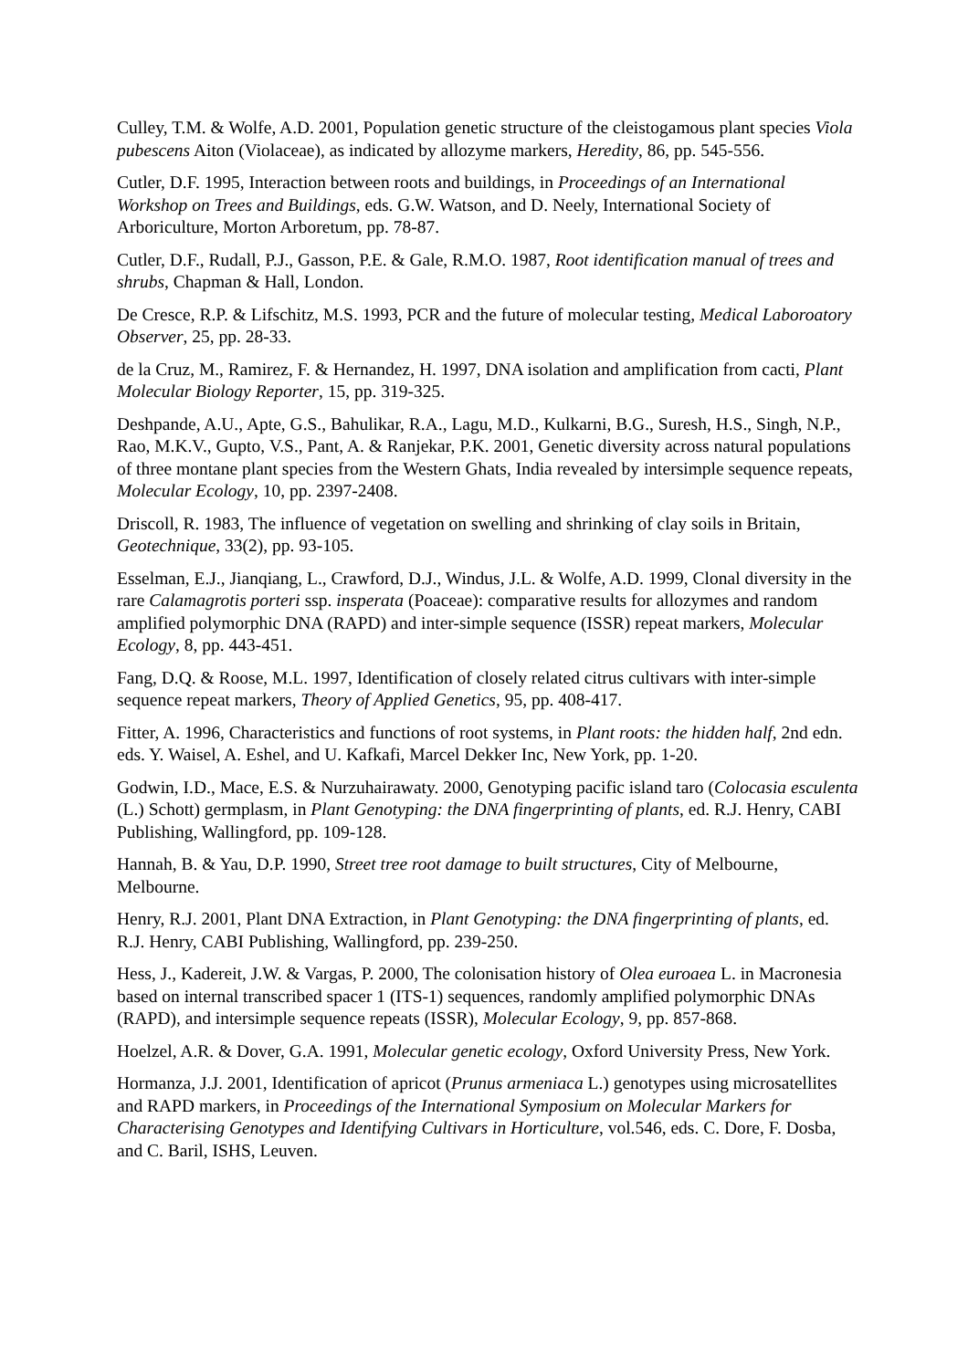Culley, T.M. & Wolfe, A.D. 2001, Population genetic structure of the cleistogamous plant species Viola pubescens Aiton (Violaceae), as indicated by allozyme markers, Heredity, 86, pp. 545-556.
Cutler, D.F. 1995, Interaction between roots and buildings, in Proceedings of an International Workshop on Trees and Buildings, eds. G.W. Watson, and D. Neely, International Society of Arboriculture, Morton Arboretum, pp. 78-87.
Cutler, D.F., Rudall, P.J., Gasson, P.E. & Gale, R.M.O. 1987, Root identification manual of trees and shrubs, Chapman & Hall, London.
De Cresce, R.P. & Lifschitz, M.S. 1993, PCR and the future of molecular testing, Medical Laboroatory Observer, 25, pp. 28-33.
de la Cruz, M., Ramirez, F. & Hernandez, H. 1997, DNA isolation and amplification from cacti, Plant Molecular Biology Reporter, 15, pp. 319-325.
Deshpande, A.U., Apte, G.S., Bahulikar, R.A., Lagu, M.D., Kulkarni, B.G., Suresh, H.S., Singh, N.P., Rao, M.K.V., Gupto, V.S., Pant, A. & Ranjekar, P.K. 2001, Genetic diversity across natural populations of three montane plant species from the Western Ghats, India revealed by intersimple sequence repeats, Molecular Ecology, 10, pp. 2397-2408.
Driscoll, R. 1983, The influence of vegetation on swelling and shrinking of clay soils in Britain, Geotechnique, 33(2), pp. 93-105.
Esselman, E.J., Jianqiang, L., Crawford, D.J., Windus, J.L. & Wolfe, A.D. 1999, Clonal diversity in the rare Calamagrotis porteri ssp. insperata (Poaceae): comparative results for allozymes and random amplified polymorphic DNA (RAPD) and inter-simple sequence (ISSR) repeat markers, Molecular Ecology, 8, pp. 443-451.
Fang, D.Q. & Roose, M.L. 1997, Identification of closely related citrus cultivars with inter-simple sequence repeat markers, Theory of Applied Genetics, 95, pp. 408-417.
Fitter, A. 1996, Characteristics and functions of root systems, in Plant roots: the hidden half, 2nd edn. eds. Y. Waisel, A. Eshel, and U. Kafkafi, Marcel Dekker Inc, New York, pp. 1-20.
Godwin, I.D., Mace, E.S. & Nurzuhairawaty. 2000, Genotyping pacific island taro (Colocasia esculenta (L.) Schott) germplasm, in Plant Genotyping: the DNA fingerprinting of plants, ed. R.J. Henry, CABI Publishing, Wallingford, pp. 109-128.
Hannah, B. & Yau, D.P. 1990, Street tree root damage to built structures, City of Melbourne, Melbourne.
Henry, R.J. 2001, Plant DNA Extraction, in Plant Genotyping: the DNA fingerprinting of plants, ed. R.J. Henry, CABI Publishing, Wallingford, pp. 239-250.
Hess, J., Kadereit, J.W. & Vargas, P. 2000, The colonisation history of Olea euroaea L. in Macronesia based on internal transcribed spacer 1 (ITS-1) sequences, randomly amplified polymorphic DNAs (RAPD), and intersimple sequence repeats (ISSR), Molecular Ecology, 9, pp. 857-868.
Hoelzel, A.R. & Dover, G.A. 1991, Molecular genetic ecology, Oxford University Press, New York.
Hormanza, J.J. 2001, Identification of apricot (Prunus armeniaca L.) genotypes using microsatellites and RAPD markers, in Proceedings of the International Symposium on Molecular Markers for Characterising Genotypes and Identifying Cultivars in Horticulture, vol.546, eds. C. Dore, F. Dosba, and C. Baril, ISHS, Leuven.